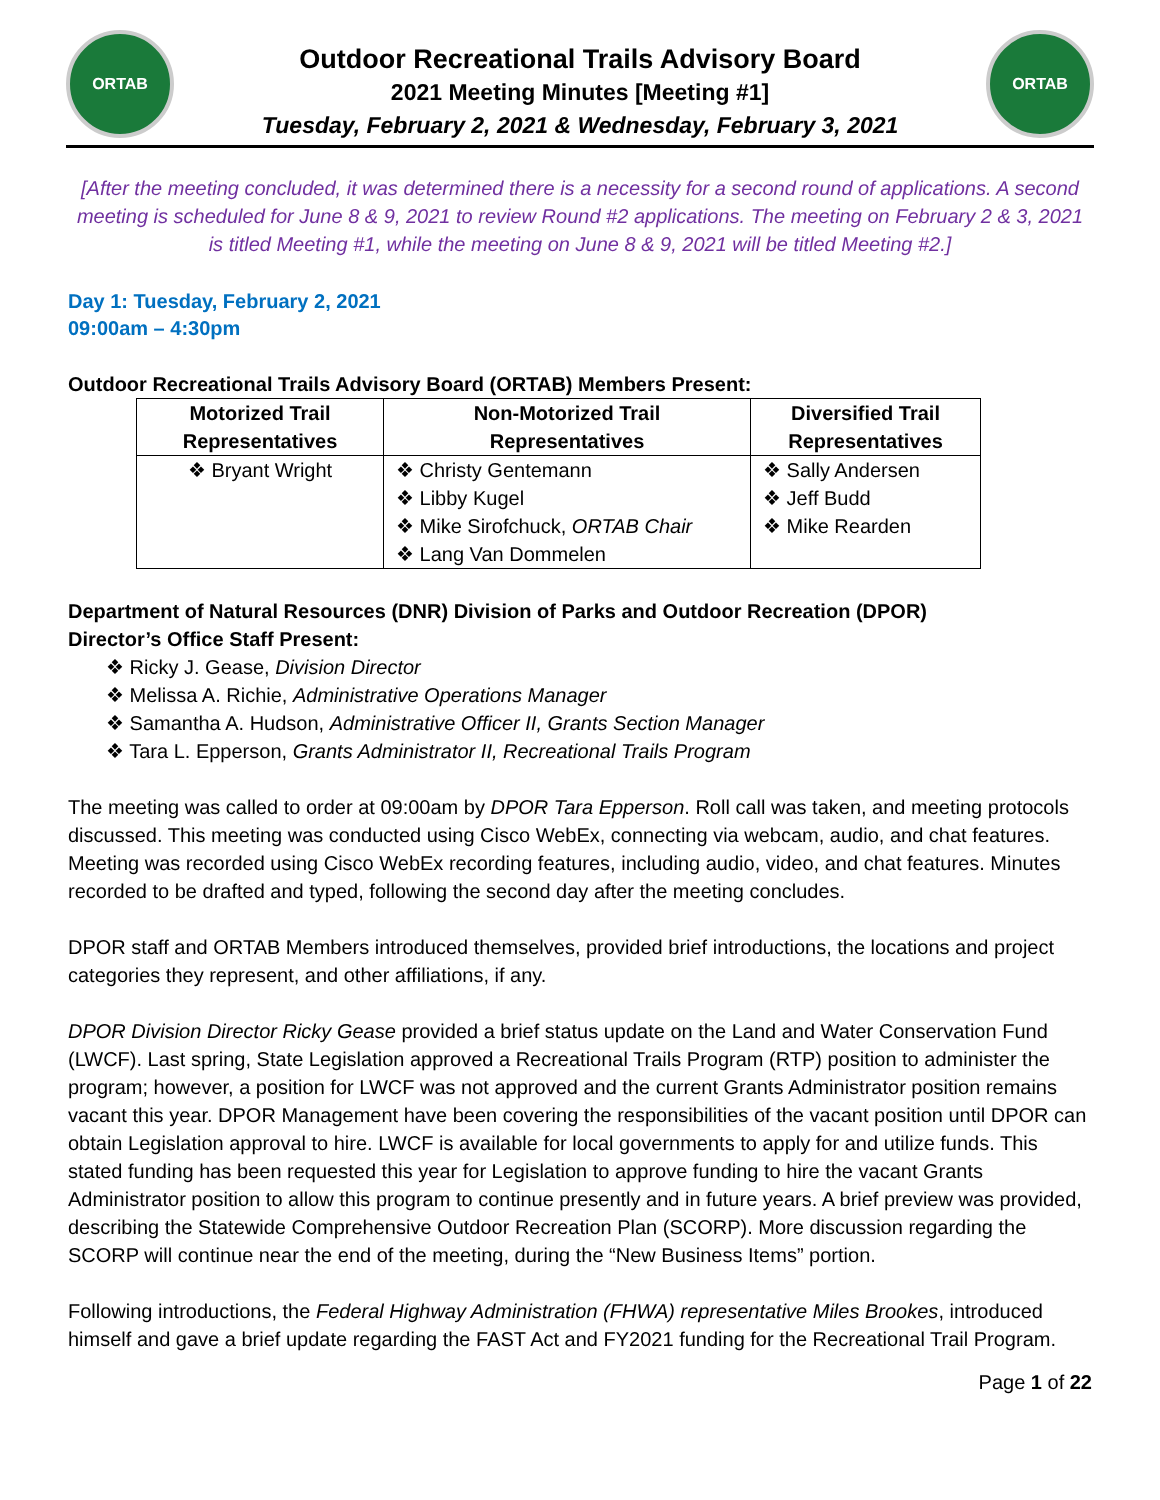ORTAB
Outdoor Recreational Trails Advisory Board
2021 Meeting Minutes [Meeting #1]
Tuesday, February 2, 2021 & Wednesday, February 3, 2021
ORTAB
[After the meeting concluded, it was determined there is a necessity for a second round of applications. A second meeting is scheduled for June 8 & 9, 2021 to review Round #2 applications. The meeting on February 2 & 3, 2021 is titled Meeting #1, while the meeting on June 8 & 9, 2021 will be titled Meeting #2.]
Day 1: Tuesday, February 2, 2021
09:00am – 4:30pm
Outdoor Recreational Trails Advisory Board (ORTAB) Members Present:
| Motorized Trail Representatives | Non-Motorized Trail Representatives | Diversified Trail Representatives |
| --- | --- | --- |
| ❖ Bryant Wright | ❖ Christy Gentemann ❖ Libby Kugel ❖ Mike Sirofchuck, ORTAB Chair ❖ Lang Van Dommelen | ❖ Sally Andersen ❖ Jeff Budd ❖ Mike Rearden |
Department of Natural Resources (DNR) Division of Parks and Outdoor Recreation (DPOR)
Director’s Office Staff Present:
❖ Ricky J. Gease, Division Director
❖ Melissa A. Richie, Administrative Operations Manager
❖ Samantha A. Hudson, Administrative Officer II, Grants Section Manager
❖ Tara L. Epperson, Grants Administrator II, Recreational Trails Program
The meeting was called to order at 09:00am by DPOR Tara Epperson. Roll call was taken, and meeting protocols discussed. This meeting was conducted using Cisco WebEx, connecting via webcam, audio, and chat features. Meeting was recorded using Cisco WebEx recording features, including audio, video, and chat features. Minutes recorded to be drafted and typed, following the second day after the meeting concludes.
DPOR staff and ORTAB Members introduced themselves, provided brief introductions, the locations and project categories they represent, and other affiliations, if any.
DPOR Division Director Ricky Gease provided a brief status update on the Land and Water Conservation Fund (LWCF). Last spring, State Legislation approved a Recreational Trails Program (RTP) position to administer the program; however, a position for LWCF was not approved and the current Grants Administrator position remains vacant this year. DPOR Management have been covering the responsibilities of the vacant position until DPOR can obtain Legislation approval to hire. LWCF is available for local governments to apply for and utilize funds. This stated funding has been requested this year for Legislation to approve funding to hire the vacant Grants Administrator position to allow this program to continue presently and in future years. A brief preview was provided, describing the Statewide Comprehensive Outdoor Recreation Plan (SCORP). More discussion regarding the SCORP will continue near the end of the meeting, during the “New Business Items” portion.
Following introductions, the Federal Highway Administration (FHWA) representative Miles Brookes, introduced himself and gave a brief update regarding the FAST Act and FY2021 funding for the Recreational Trail Program.
Page 1 of 22